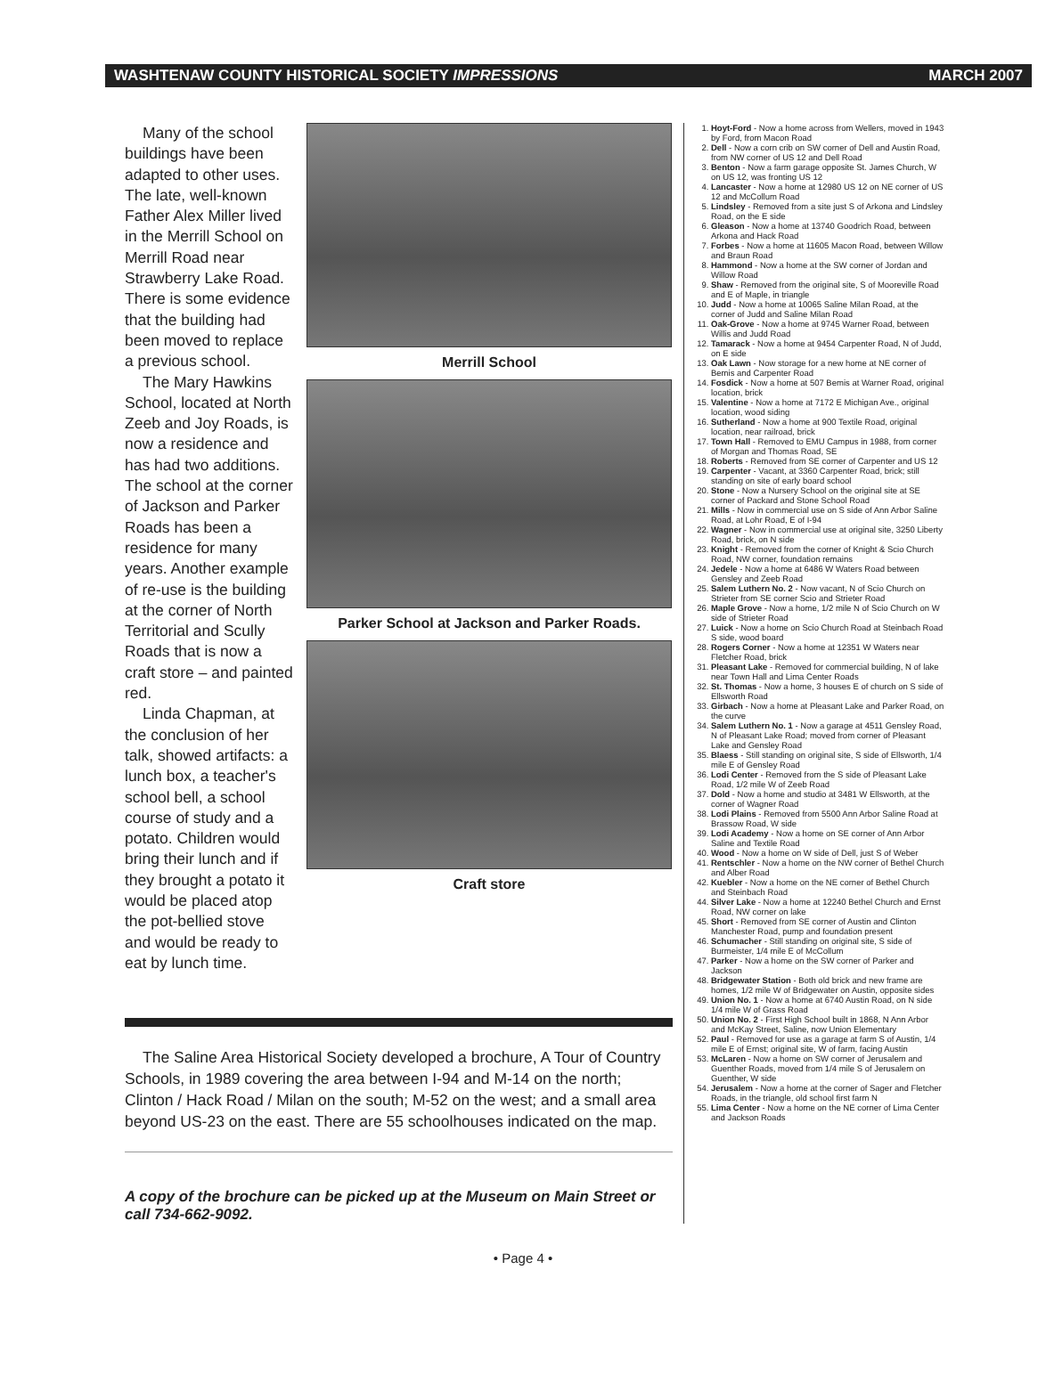WASHTENAW COUNTY HISTORICAL SOCIETY IMPRESSIONS MARCH 2007
Many of the school buildings have been adapted to other uses. The late, well-known Father Alex Miller lived in the Merrill School on Merrill Road near Strawberry Lake Road. There is some evidence that the building had been moved to replace a previous school.
The Mary Hawkins School, located at North Zeeb and Joy Roads, is now a residence and has had two additions. The school at the corner of Jackson and Parker Roads has been a residence for many years. Another example of re-use is the building at the corner of North Territorial and Scully Roads that is now a craft store – and painted red.
Linda Chapman, at the conclusion of her talk, showed artifacts: a lunch box, a teacher's school bell, a school course of study and a potato. Children would bring their lunch and if they brought a potato it would be placed atop the pot-bellied stove and would be ready to eat by lunch time.
Merrill School
Parker School at Jackson and Parker Roads.
Craft store
The Saline Area Historical Society developed a brochure, A Tour of Country Schools, in 1989 covering the area between I-94 and M-14 on the north; Clinton / Hack Road / Milan on the south; M-52 on the west; and a small area beyond US-23 on the east. There are 55 schoolhouses indicated on the map.
A copy of the brochure can be picked up at the Museum on Main Street or call 734-662-9092.
1. Hoyt-Ford - Now a home across from Wellers, moved in 1943 by Ford, from Macon Road
2. Dell - Now a corn crib on SW corner of Dell and Austin Road, from NW corner of US 12 and Dell Road
3. Benton - Now a farm garage opposite St. James Church, W on US 12, was fronting US 12
4. Lancaster - Now a home at 12980 US 12 on NE corner of US 12 and McCollum Road
5. Lindsley - Removed from a site just S of Arkona and Lindsley Road, on the E side
6. Gleason - Now a home at 13740 Goodrich Road, between Arkona and Hack Road
7. Forbes - Now a home at 11605 Macon Road, between Willow and Braun Road
8. Hammond - Now a home at the SW corner of Jordan and Willow Road
9. Shaw - Removed from the original site, S of Mooreville Road and E of Maple, in triangle
10. Judd - Now a home at 10065 Saline Milan Road, at the corner of Judd and Saline Milan Road
11. Oak-Grove - Now a home at 9745 Warner Road, between Willis and Judd Road
12. Tamarack - Now a home at 9454 Carpenter Road, N of Judd, on E side
13. Oak Lawn - Now storage for a new home at NE corner of Bemis and Carpenter Road
14. Fosdick - Now a home at 507 Bemis at Warner Road, original location, brick
15. Valentine - Now a home at 7172 E Michigan Ave., original location, wood siding
16. Sutherland - Now a home at 900 Textile Road, original location, near railroad, brick
17. Town Hall - Removed to EMU Campus in 1988, from corner of Morgan and Thomas Road, SE
18. Roberts - Removed from SE corner of Carpenter and US 12
19. Carpenter - Vacant, at 3360 Carpenter Road, brick; still standing on site of early board school
20. Stone - Now a Nursery School on the original site at SE corner of Packard and Stone School Road
21. Mills - Now in commercial use on S side of Ann Arbor Saline Road, at Lohr Road, E of I-94
22. Wagner - Now in commercial use at original site, 3250 Liberty Road, brick, on N side
23. Knight - Removed from the corner of Knight & Scio Church Road, NW corner, foundation remains
24. Jedele - Now a home at 6486 W Waters Road between Gensley and Zeeb Road
25. Salem Luthern No. 2 - Now vacant, N of Scio Church on Strieter from SE corner Scio and Strieter Road
26. Maple Grove - Now a home, 1/2 mile N of Scio Church on W side of Strieter Road
27. Luick - Now a home on Scio Church Road at Steinbach Road S side, wood board
28. Rogers Corner - Now a home at 12351 W Waters near Fletcher Road, brick
31. Pleasant Lake - Removed for commercial building, N of lake near Town Hall and Lima Center Roads
32. St. Thomas - Now a home, 3 houses E of church on S side of Ellsworth Road
33. Girbach - Now a home at Pleasant Lake and Parker Road, on the curve
34. Salem Luthern No. 1 - Now a garage at 4511 Gensley Road, N of Pleasant Lake Road; moved from corner of Pleasant Lake and Gensley Road
35. Blaess - Still standing on original site, S side of Ellsworth, 1/4 mile E of Gensley Road
36. Lodi Center - Removed from the S side of Pleasant Lake Road, 1/2 mile W of Zeeb Road
37. Dold - Now a home and studio at 3481 W Ellsworth, at the corner of Wagner Road
38. Lodi Plains - Removed from 5500 Ann Arbor Saline Road at Brassow Road, W side
39. Lodi Academy - Now a home on SE corner of Ann Arbor Saline and Textile Road
40. Wood - Now a home on W side of Dell, just S of Weber
41. Rentschler - Now a home on the NW corner of Bethel Church and Alber Road
42. Kuebler - Now a home on the NE corner of Bethel Church and Steinbach Road
44. Silver Lake - Now a home at 12240 Bethel Church and Ernst Road, NW corner on lake
45. Short - Removed from SE corner of Austin and Clinton Manchester Road, pump and foundation present
46. Schumacher - Still standing on original site, S side of Burmeister, 1/4 mile E of McCollum
47. Parker - Now a home on the SW corner of Parker and Jackson
48. Bridgewater Station - Both old brick and new frame are homes, 1/2 mile W of Bridgewater on Austin, opposite sides
49. Union No. 1 - Now a home at 6740 Austin Road, on N side 1/4 mile W of Grass Road
50. Union No. 2 - First High School built in 1868, N Ann Arbor and McKay Street, Saline, now Union Elementary
52. Paul - Removed for use as a garage at farm S of Austin, 1/4 mile E of Ernst; original site, W of farm, facing Austin
53. McLaren - Now a home on SW corner of Jerusalem and Guenther Roads, moved from 1/4 mile S of Jerusalem on Guenther, W side
54. Jerusalem - Now a home at the corner of Sager and Fletcher Roads, in the triangle, old school first farm N
55. Lima Center - Now a home on the NE corner of Lima Center and Jackson Roads
• Page 4 •